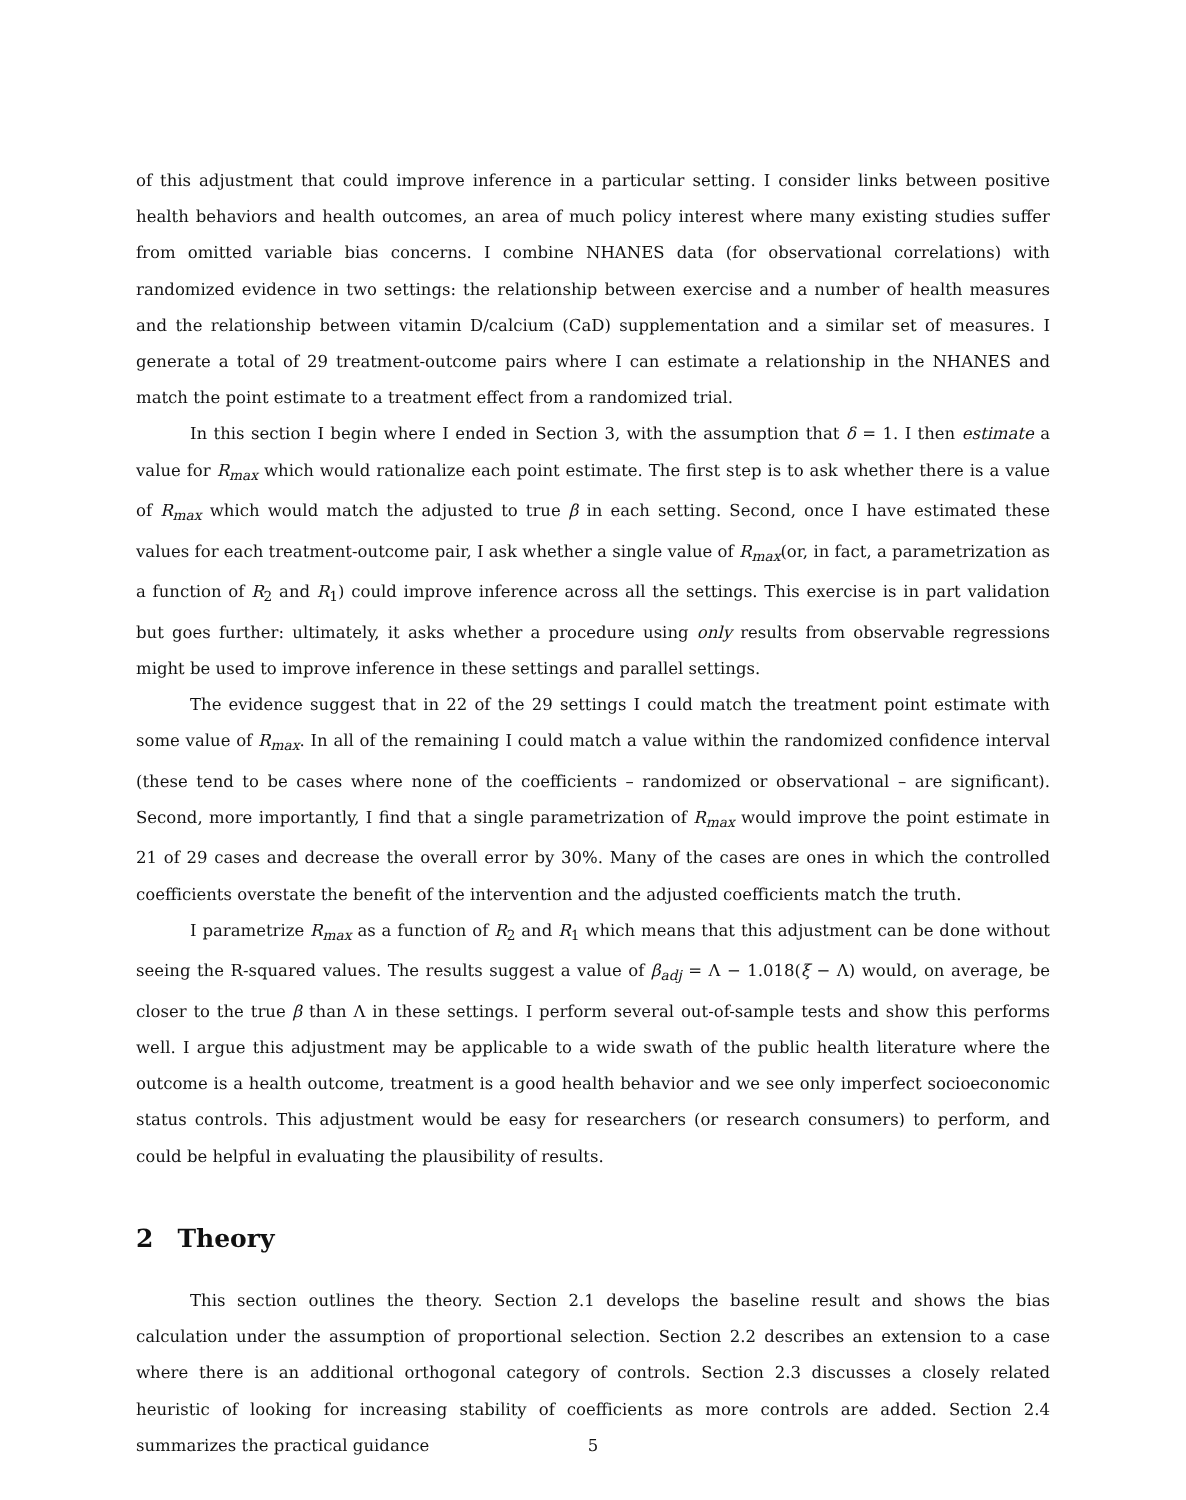of this adjustment that could improve inference in a particular setting. I consider links between positive health behaviors and health outcomes, an area of much policy interest where many existing studies suffer from omitted variable bias concerns. I combine NHANES data (for observational correlations) with randomized evidence in two settings: the relationship between exercise and a number of health measures and the relationship between vitamin D/calcium (CaD) supplementation and a similar set of measures. I generate a total of 29 treatment-outcome pairs where I can estimate a relationship in the NHANES and match the point estimate to a treatment effect from a randomized trial.
In this section I begin where I ended in Section 3, with the assumption that δ = 1. I then estimate a value for R<sub>max</sub> which would rationalize each point estimate. The first step is to ask whether there is a value of R<sub>max</sub> which would match the adjusted to true β in each setting. Second, once I have estimated these values for each treatment-outcome pair, I ask whether a single value of R<sub>max</sub>(or, in fact, a parametrization as a function of R<sub>2</sub> and R<sub>1</sub>) could improve inference across all the settings. This exercise is in part validation but goes further: ultimately, it asks whether a procedure using only results from observable regressions might be used to improve inference in these settings and parallel settings.
The evidence suggest that in 22 of the 29 settings I could match the treatment point estimate with some value of R<sub>max</sub>. In all of the remaining I could match a value within the randomized confidence interval (these tend to be cases where none of the coefficients – randomized or observational – are significant). Second, more importantly, I find that a single parametrization of R<sub>max</sub> would improve the point estimate in 21 of 29 cases and decrease the overall error by 30%. Many of the cases are ones in which the controlled coefficients overstate the benefit of the intervention and the adjusted coefficients match the truth.
I parametrize R<sub>max</sub> as a function of R<sub>2</sub> and R<sub>1</sub> which means that this adjustment can be done without seeing the R-squared values. The results suggest a value of β<sub>adj</sub> = Λ − 1.018(ξ − Λ) would, on average, be closer to the true β than Λ in these settings. I perform several out-of-sample tests and show this performs well. I argue this adjustment may be applicable to a wide swath of the public health literature where the outcome is a health outcome, treatment is a good health behavior and we see only imperfect socioeconomic status controls. This adjustment would be easy for researchers (or research consumers) to perform, and could be helpful in evaluating the plausibility of results.
2 Theory
This section outlines the theory. Section 2.1 develops the baseline result and shows the bias calculation under the assumption of proportional selection. Section 2.2 describes an extension to a case where there is an additional orthogonal category of controls. Section 2.3 discusses a closely related heuristic of looking for increasing stability of coefficients as more controls are added. Section 2.4 summarizes the practical guidance
5